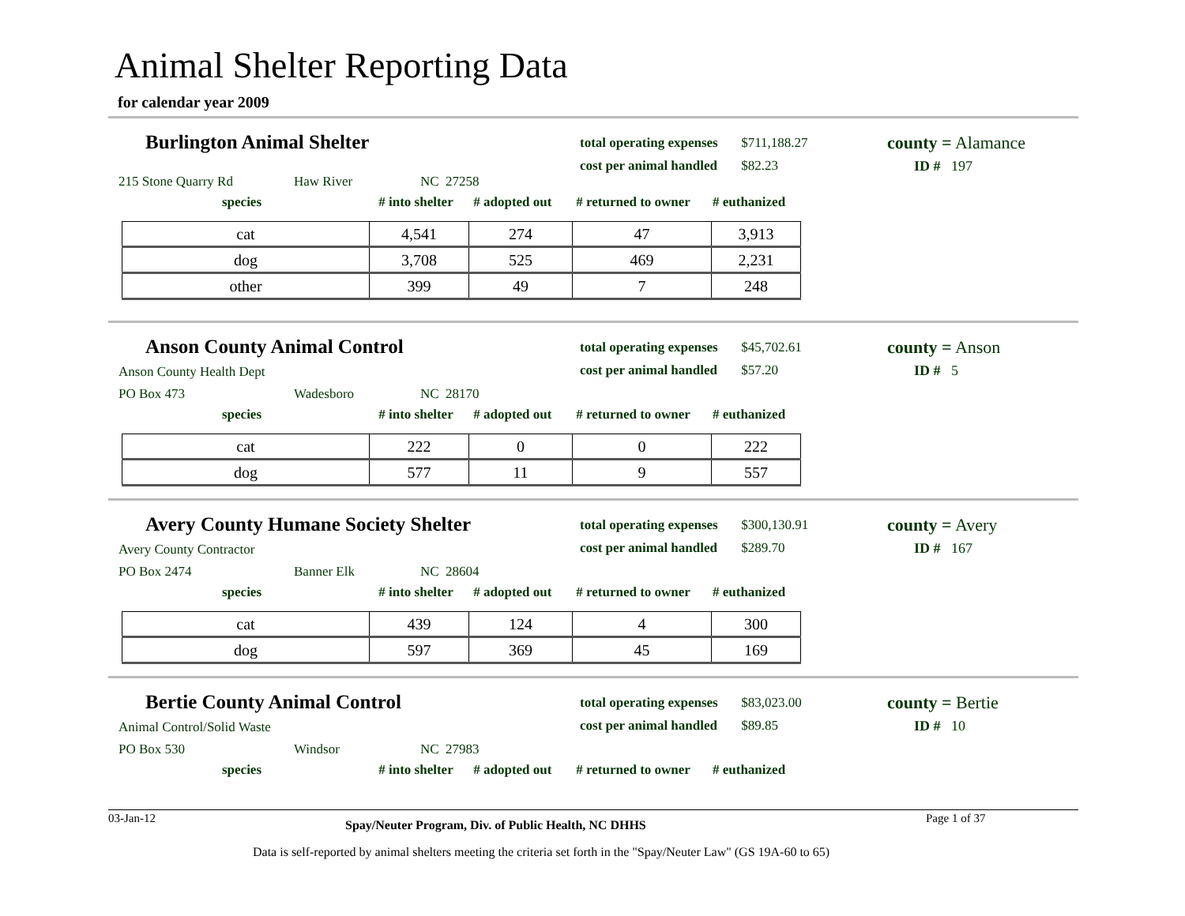Animal Shelter Reporting Data
for calendar year 2009
Burlington Animal Shelter
total operating expenses $711,188.27
cost per animal handled $82.23
county = Alamance
ID # 197
215 Stone Quarry Rd Haw River NC 27258
species # into shelter # adopted out # returned to owner # euthanized
| cat | 4,541 | 274 | 47 | 3,913 |
| dog | 3,708 | 525 | 469 | 2,231 |
| other | 399 | 49 | 7 | 248 |
Anson County Animal Control
total operating expenses $45,702.61
cost per animal handled $57.20
county = Anson
ID # 5
Anson County Health Dept
PO Box 473 Wadesboro NC 28170
species # into shelter # adopted out # returned to owner # euthanized
| cat | 222 | 0 | 0 | 222 |
| dog | 577 | 11 | 9 | 557 |
Avery County Humane Society Shelter
total operating expenses $300,130.91
cost per animal handled $289.70
county = Avery
ID # 167
Avery County Contractor
PO Box 2474 Banner Elk NC 28604
species # into shelter # adopted out # returned to owner # euthanized
| cat | 439 | 124 | 4 | 300 |
| dog | 597 | 369 | 45 | 169 |
Bertie County Animal Control
total operating expenses $83,023.00
cost per animal handled $89.85
county = Bertie
ID # 10
Animal Control/Solid Waste
PO Box 530 Windsor NC 27983
species # into shelter # adopted out # returned to owner # euthanized
03-Jan-12 Spay/Neuter Program, Div. of Public Health, NC DHHS Page 1 of 37
Data is self-reported by animal shelters meeting the criteria set forth in the "Spay/Neuter Law" (GS 19A-60 to 65)